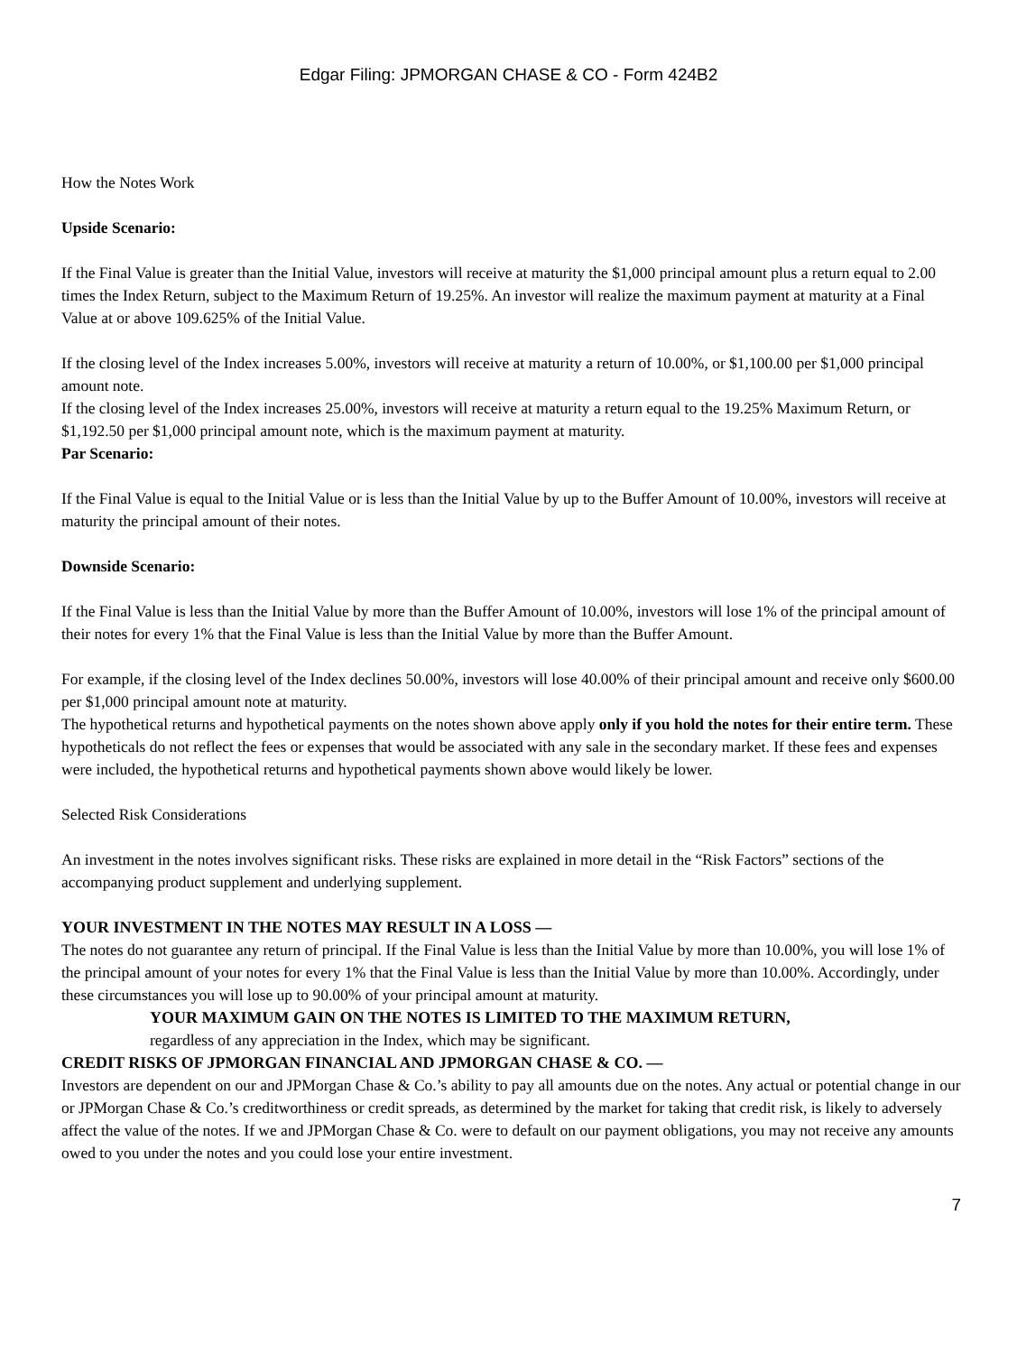Edgar Filing: JPMORGAN CHASE & CO - Form 424B2
How the Notes Work
Upside Scenario:
If the Final Value is greater than the Initial Value, investors will receive at maturity the $1,000 principal amount plus a return equal to 2.00 times the Index Return, subject to the Maximum Return of 19.25%. An investor will realize the maximum payment at maturity at a Final Value at or above 109.625% of the Initial Value.
If the closing level of the Index increases 5.00%, investors will receive at maturity a return of 10.00%, or $1,100.00 per $1,000 principal amount note.
If the closing level of the Index increases 25.00%, investors will receive at maturity a return equal to the 19.25% Maximum Return, or $1,192.50 per $1,000 principal amount note, which is the maximum payment at maturity.
Par Scenario:
If the Final Value is equal to the Initial Value or is less than the Initial Value by up to the Buffer Amount of 10.00%, investors will receive at maturity the principal amount of their notes.
Downside Scenario:
If the Final Value is less than the Initial Value by more than the Buffer Amount of 10.00%, investors will lose 1% of the principal amount of their notes for every 1% that the Final Value is less than the Initial Value by more than the Buffer Amount.
For example, if the closing level of the Index declines 50.00%, investors will lose 40.00% of their principal amount and receive only $600.00 per $1,000 principal amount note at maturity.
The hypothetical returns and hypothetical payments on the notes shown above apply only if you hold the notes for their entire term. These hypotheticals do not reflect the fees or expenses that would be associated with any sale in the secondary market. If these fees and expenses were included, the hypothetical returns and hypothetical payments shown above would likely be lower.
Selected Risk Considerations
An investment in the notes involves significant risks. These risks are explained in more detail in the “Risk Factors” sections of the accompanying product supplement and underlying supplement.
YOUR INVESTMENT IN THE NOTES MAY RESULT IN A LOSS —
The notes do not guarantee any return of principal. If the Final Value is less than the Initial Value by more than 10.00%, you will lose 1% of the principal amount of your notes for every 1% that the Final Value is less than the Initial Value by more than 10.00%. Accordingly, under these circumstances you will lose up to 90.00% of your principal amount at maturity.
YOUR MAXIMUM GAIN ON THE NOTES IS LIMITED TO THE MAXIMUM RETURN,
regardless of any appreciation in the Index, which may be significant.
CREDIT RISKS OF JPMORGAN FINANCIAL AND JPMORGAN CHASE & CO. —
Investors are dependent on our and JPMorgan Chase & Co.’s ability to pay all amounts due on the notes. Any actual or potential change in our or JPMorgan Chase & Co.’s creditworthiness or credit spreads, as determined by the market for taking that credit risk, is likely to adversely affect the value of the notes. If we and JPMorgan Chase & Co. were to default on our payment obligations, you may not receive any amounts owed to you under the notes and you could lose your entire investment.
7